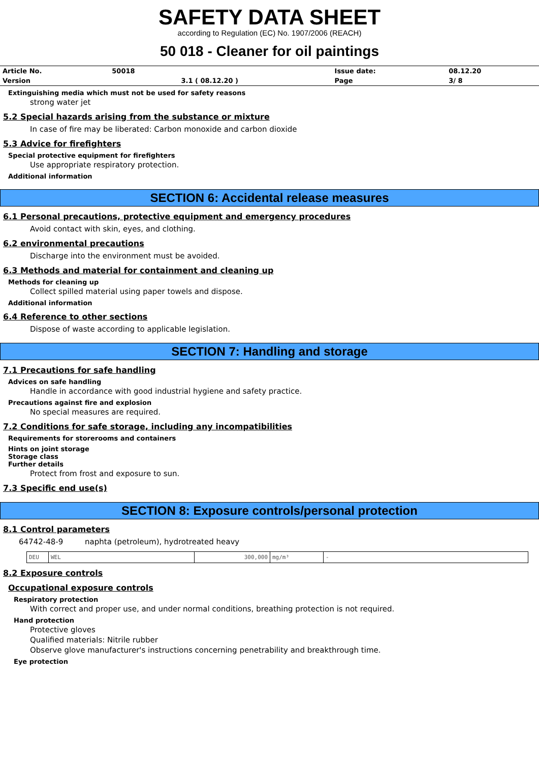SAFETY DATA SHEET
according to Regulation (EC) No. 1907/2006 (REACH)
50 018 - Cleaner for oil paintings
| Article No. | 50018 | | Issue date: | 08.12.20 |
| Version | | 3.1 ( 08.12.20 ) | Page | 3/ 8 |
Extinguishing media which must not be used for safety reasons
strong water jet
5.2 Special hazards arising from the substance or mixture
In case of fire may be liberated: Carbon monoxide and carbon dioxide
5.3 Advice for firefighters
Special protective equipment for firefighters
Use appropriate respiratory protection.
Additional information
SECTION 6: Accidental release measures
6.1 Personal precautions, protective equipment and emergency procedures
Avoid contact with skin, eyes, and clothing.
6.2 environmental precautions
Discharge into the environment must be avoided.
6.3 Methods and material for containment and cleaning up
Methods for cleaning up
Collect spilled material using paper towels and dispose.
Additional information
6.4 Reference to other sections
Dispose of waste according to applicable legislation.
SECTION 7: Handling and storage
7.1 Precautions for safe handling
Advices on safe handling
Handle in accordance with good industrial hygiene and safety practice.
Precautions against fire and explosion
No special measures are required.
7.2 Conditions for safe storage, including any incompatibilities
Requirements for storerooms and containers
Hints on joint storage
Storage class
Further details
Protect from frost and exposure to sun.
7.3 Specific end use(s)
SECTION 8: Exposure controls/personal protection
8.1 Control parameters
64742-48-9 naphta (petroleum), hydrotreated heavy
| DEU | WEL | 300,000 | mg/m³ | - |
8.2 Exposure controls
Occupational exposure controls
Respiratory protection
With correct and proper use, and under normal conditions, breathing protection is not required.
Hand protection
Protective gloves
Qualified materials: Nitrile rubber
Observe glove manufacturer's instructions concerning penetrability and breakthrough time.
Eye protection